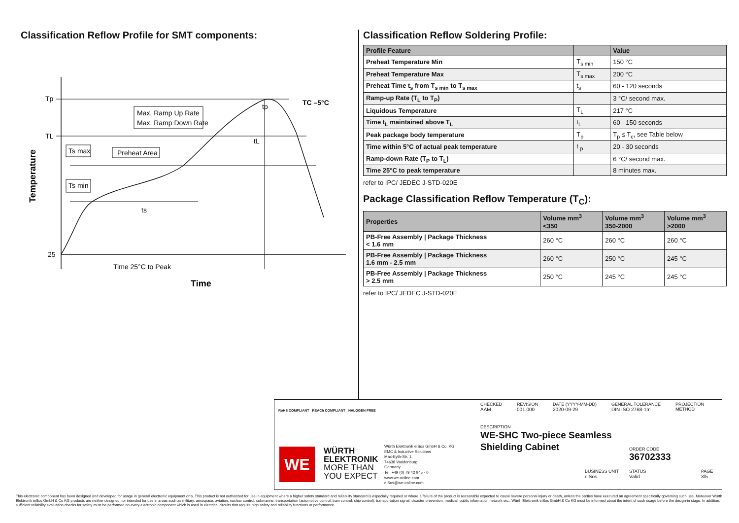Classification Reflow Profile for SMT components:
Tp
TL
25
Max. Ramp Up Rate
Max. Ramp Down Rate
Preheat Area
Ts max
Ts min
ts
tL
tp
TC –5°C
Time 25°C to Peak
Time
Temperature
Classification Reflow Soldering Profile:
| Profile Feature | | Value |
| --- | --- | --- |
| Preheat Temperature Min | T<sub>s min</sub> | 150 °C |
| Preheat Temperature Max | T<sub>s max</sub> | 200 °C |
| Preheat Time t<sub>s</sub> from T<sub>s min</sub> to T<sub>s max</sub> | t<sub>s</sub> | 60 - 120 seconds |
| Ramp-up Rate (T<sub>L</sub> to T<sub>P</sub>) | | 3 °C/ second max. |
| Liquidous Temperature | T<sub>L</sub> | 217 °C |
| Time t<sub>L</sub> maintained above T<sub>L</sub> | t<sub>L</sub> | 60 - 150 seconds |
| Peak package body temperature | T<sub>p</sub> | T<sub>p</sub> ≤ T<sub>c</sub>, see Table below |
| Time within 5°C of actual peak temperature | t <sub>p</sub> | 20 - 30 seconds |
| Ramp-down Rate (T<sub>P</sub> to T<sub>L</sub>) | | 6 °C/ second max. |
| Time 25°C to peak temperature | | 8 minutes max. |
refer to IPC/ JEDEC J-STD-020E
Package Classification Reflow Temperature (T<sub>C</sub>):
| Properties | Volume mm<sup>3</sup> <350 | Volume mm<sup>3</sup> 350-2000 | Volume mm<sup>3</sup> >2000 |
| --- | --- | --- | --- |
| PB-Free Assembly / Package Thickness < 1.6 mm | 260 °C | 260 °C | 260 °C |
| PB-Free Assembly / Package Thickness 1.6 mm - 2.5 mm | 260 °C | 250 °C | 245 °C |
| PB-Free Assembly / Package Thickness > 2.5 mm | 250 °C | 245 °C | 245 °C |
refer to IPC/ JEDEC J-STD-020E
RoHS COMPLIANT REACh COMPLIANT HALOGEN FREE
WE
WÜRTH
ELEKTRONIK
MORE THAN
YOU EXPECT
Würth Elektronik eiSos GmbH & Co. KG
EMC & Inductive Solutions
Max-Eyth-Str. 1
74638 Waldenburg
Germany
Tel. +49 (0) 79 42 945 - 0
www.we-online.com
eiSos@we-online.com
CHECKED
AAM
REVISION
001.000
DATE (YYYY-MM-DD)
2020-09-29
GENERAL TOLERANCE
DIN ISO 2768-1m
PROJECTION
METHOD
DESCRIPTION
WE-SHC Two-piece Seamless
Shielding Cabinet
ORDER CODE
36702333
BUSINESS UNIT
eiSos
STATUS
Valid
PAGE
3/5
This electronic component has been designed and developed for usage in general electronic equipment only. This product is not authorized for use in equipment where a higher safety standard and reliability standard is especially required or where a failure of the product is reasonably expected to cause severe personal injury or death, unless the parties have executed an agreement specifically governing such use. Moreover Würth Elektronik eiSos GmbH & Co KG products are neither designed nor intended for use in areas such as military, aerospace, aviation, nuclear control, submarine, transportation (automotive control, train control, ship control), transportation signal, disaster prevention, medical, public information network etc.. Würth Elektronik eiSos GmbH & Co KG must be informed about the intent of such usage before the design-in stage. In addition, sufficient reliability evaluation checks for safety must be performed on every electronic component which is used in electrical circuits that require high safety and reliability functions or performance.